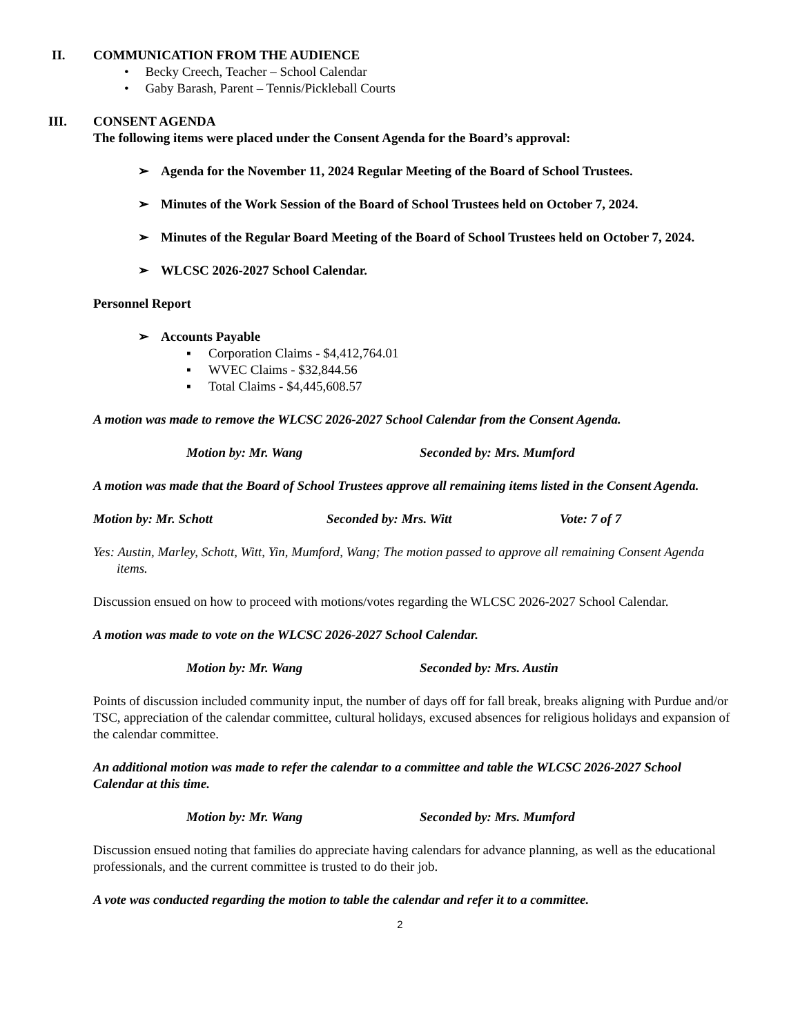II. COMMUNICATION FROM THE AUDIENCE
• Becky Creech, Teacher – School Calendar
• Gaby Barash, Parent – Tennis/Pickleball Courts
III. CONSENT AGENDA
The following items were placed under the Consent Agenda for the Board’s approval:
➢ Agenda for the November 11, 2024 Regular Meeting of the Board of School Trustees.
➢ Minutes of the Work Session of the Board of School Trustees held on October 7, 2024.
➢ Minutes of the Regular Board Meeting of the Board of School Trustees held on October 7, 2024.
➢ WLCSC 2026-2027 School Calendar.
Personnel Report
➢ Accounts Payable
▪ Corporation Claims - $4,412,764.01
▪ WVEC Claims - $32,844.56
▪ Total Claims - $4,445,608.57
A motion was made to remove the WLCSC 2026-2027 School Calendar from the Consent Agenda.
Motion by: Mr. Wang Seconded by: Mrs. Mumford
A motion was made that the Board of School Trustees approve all remaining items listed in the Consent Agenda.
Motion by: Mr. Schott Seconded by: Mrs. Witt Vote: 7 of 7
Yes: Austin, Marley, Schott, Witt, Yin, Mumford, Wang; The motion passed to approve all remaining Consent Agenda items.
Discussion ensued on how to proceed with motions/votes regarding the WLCSC 2026-2027 School Calendar.
A motion was made to vote on the WLCSC 2026-2027 School Calendar.
Motion by: Mr. Wang Seconded by: Mrs. Austin
Points of discussion included community input, the number of days off for fall break, breaks aligning with Purdue and/or TSC, appreciation of the calendar committee, cultural holidays, excused absences for religious holidays and expansion of the calendar committee.
An additional motion was made to refer the calendar to a committee and table the WLCSC 2026-2027 School Calendar at this time.
Motion by: Mr. Wang Seconded by: Mrs. Mumford
Discussion ensued noting that families do appreciate having calendars for advance planning, as well as the educational professionals, and the current committee is trusted to do their job.
A vote was conducted regarding the motion to table the calendar and refer it to a committee.
2